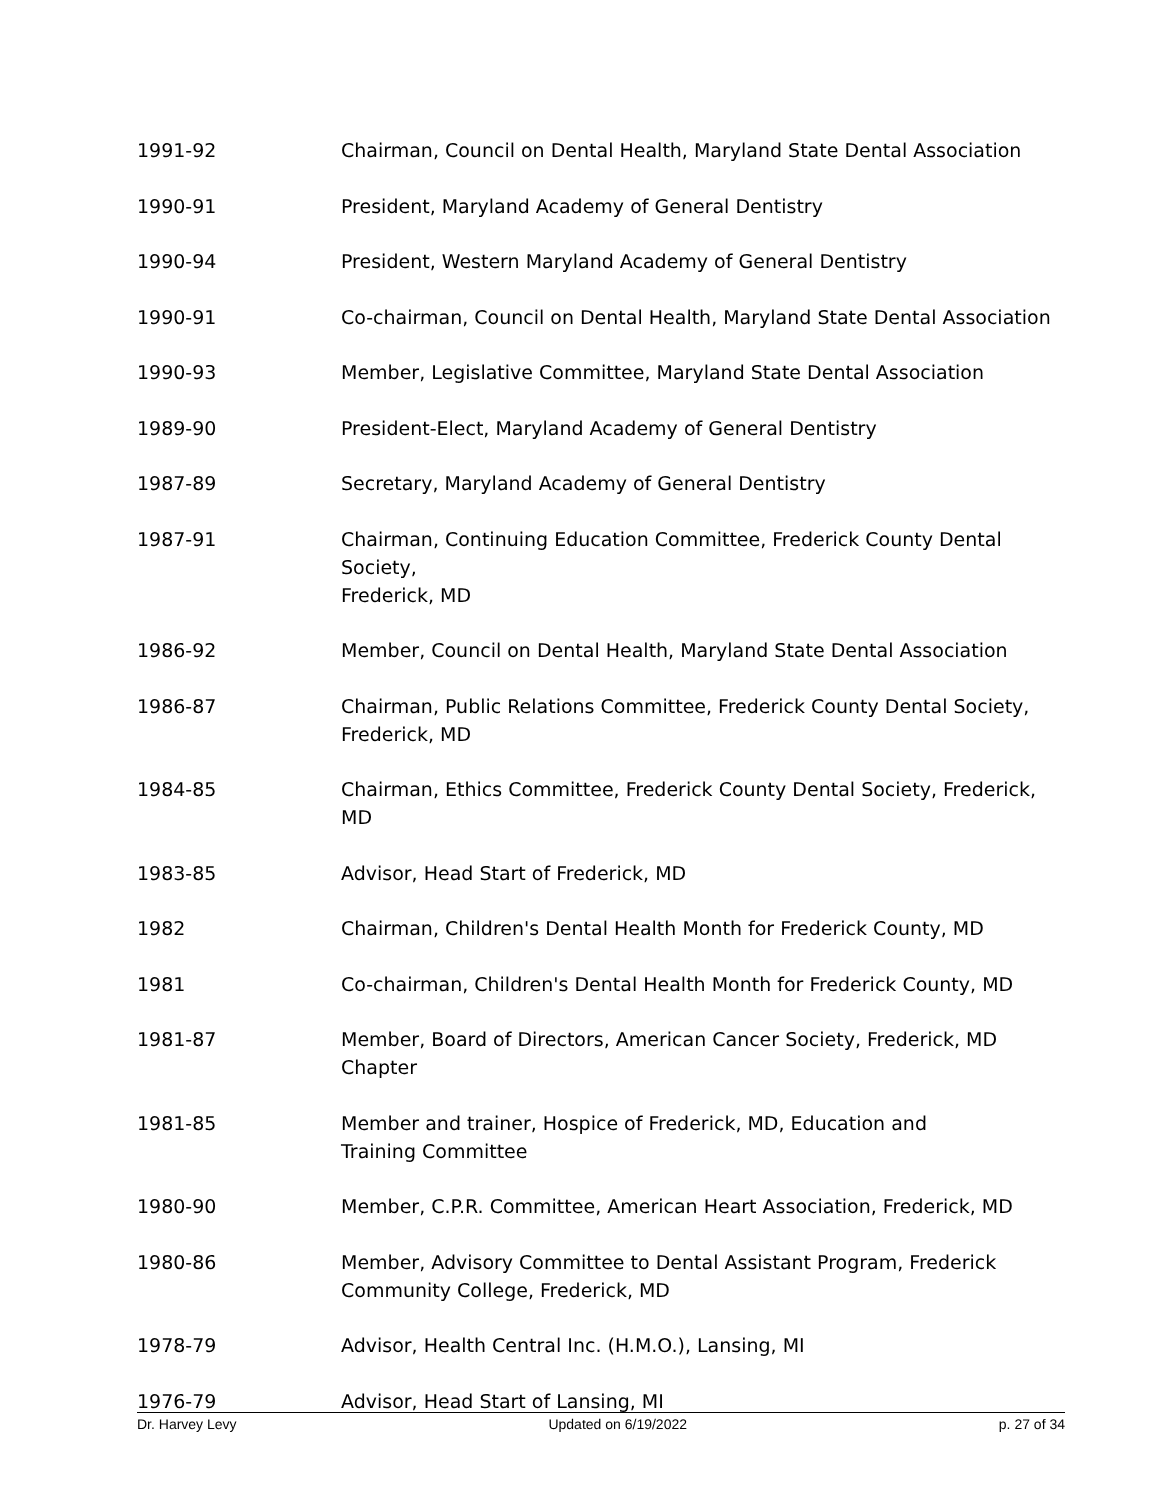1991-92 Chairman, Council on Dental Health, Maryland State Dental Association
1990-91 President, Maryland Academy of General Dentistry
1990-94 President, Western Maryland Academy of General Dentistry
1990-91 Co-chairman, Council on Dental Health, Maryland State Dental Association
1990-93 Member, Legislative Committee, Maryland State Dental Association
1989-90 President-Elect, Maryland Academy of General Dentistry
1987-89 Secretary, Maryland Academy of General Dentistry
1987-91 Chairman, Continuing Education Committee, Frederick County Dental Society,
Frederick, MD
1986-92 Member, Council on Dental Health, Maryland State Dental Association
1986-87 Chairman, Public Relations Committee, Frederick County Dental Society,
Frederick, MD
1984-85 Chairman, Ethics Committee, Frederick County Dental Society, Frederick, MD
1983-85 Advisor, Head Start of Frederick, MD
1982 Chairman, Children's Dental Health Month for Frederick County, MD
1981 Co-chairman, Children's Dental Health Month for Frederick County, MD
1981-87 Member, Board of Directors, American Cancer Society, Frederick, MD Chapter
1981-85 Member and trainer, Hospice of Frederick, MD, Education and
Training Committee
1980-90 Member, C.P.R. Committee, American Heart Association, Frederick, MD
1980-86 Member, Advisory Committee to Dental Assistant Program, Frederick
Community College, Frederick, MD
1978-79 Advisor, Health Central Inc. (H.M.O.), Lansing, MI
1976-79 Advisor, Head Start of Lansing, MI
Dr. Harvey Levy Updated on 6/19/2022 p. 27 of 34